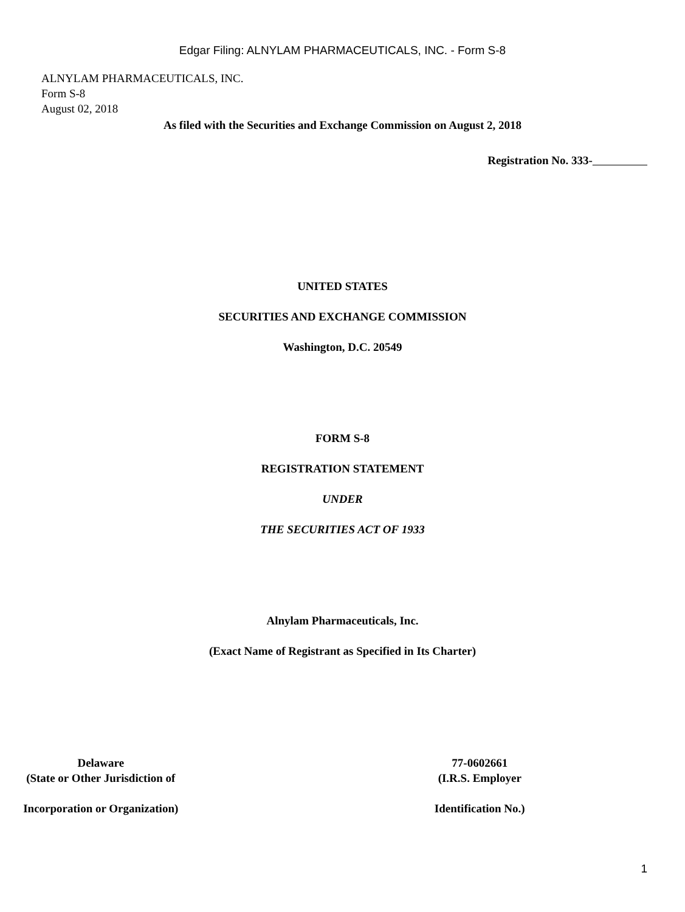Edgar Filing: ALNYLAM PHARMACEUTICALS, INC. - Form S-8
ALNYLAM PHARMACEUTICALS, INC.
Form S-8
August 02, 2018
As filed with the Securities and Exchange Commission on August 2, 2018
Registration No. 333-
UNITED STATES
SECURITIES AND EXCHANGE COMMISSION
Washington, D.C. 20549
FORM S-8
REGISTRATION STATEMENT
UNDER
THE SECURITIES ACT OF 1933
Alnylam Pharmaceuticals, Inc.
(Exact Name of Registrant as Specified in Its Charter)
Delaware
(State or Other Jurisdiction of
Incorporation or Organization)
77-0602661
(I.R.S. Employer
Identification No.)
1